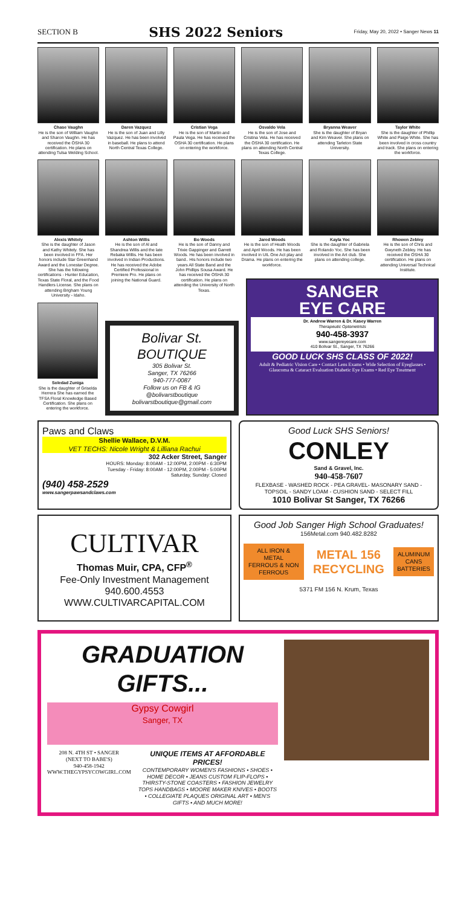SECTION B
SHS 2022 Seniors
Friday, May 20, 2022 • Sanger News 11
Chase Vaughn
He is the son of William Vaughn and Sharon Vaughn. He has received the OSHA 30 certification. He plans on attending Tulsa Welding School.
Daren Vazquez
He is the son of Juan and Lilly Vazquez. He has been involved in baseball. He plans to attend North Central Texas College.
Cristian Vega
He is the son of Martin and Paula Vega. He has received the OSHA 30 certification. He plans on entering the workforce.
Osvaldo Vela
He is the son of Jose and Cristina Vela. He has received the OSHA 30 certification. He plans on attending North Central Texas College.
Bryanna Weaver
She is the daughter of Bryan and Kim Weaver. She plans on attending Tarleton State University.
Taylor White
She is the daughter of Phillip White and Paige White. She has been involved in cross country and track. She plans on entering the workforce.
Alexis Whitely
She is the daughter of Jason and Kathy Whitely. She has been involved in FFA. Her honors include Star Greenhand Award and the Lonestar Degree. She has the following certifications - Hunter Education, Texas State Floral, and the Food Handlers License. She plans on attending Brigham Young University - Idaho.
Ashton Willis
He is the son of Al and Shandrea Willis and the late Rebaka Willis. He has been involved in Indian Productions. He has received the Adobe Certified Professional in Premiere Pro. He plans on joining the National Guard.
Bo Woods
He is the son of Danny and Trixie Gappinger and Garrett Woods. He has been involved in band.. His honors include two years All State Band and the John Phillips Sousa Award. He has received the OSHA 30 certification. He plans on attending the University of North Texas.
Jared Woods
He is the son of Heath Woods and April Woods. He has been involved in UIL One Act play and Drama. He plans on entering the workforce.
Kayla Yoc
She is the daughter of Gabriela and Rolando Yoc. She has been involved in the Art club. She plans on attending college.
Rhowen Zebley
He is the son of Chris and Gwyneth Zebley. He has received the OSHA 30 certification. He plans on attending Universal Technical Institute.
Soledad Zuniga
She is the daughter of Griselda Herrera She has earned the TFSA Floral Knowledge Based Certification. She plans on entering the workforce.
Bolivar St. BOUTIQUE
305 Bolivar St.
Sanger, TX 76266
940-777-0087
Follow us on FB & IG
@bolivarstboutique
bolivarstboutique@gmail.com
SANGER
EYE CARE
Dr. Andrew Warren & Dr. Kasey Warren
Therapeutic Optometrists
940-458-3937
www.sangereyecare.com
410 Bolivar St., Sanger, TX 76266
GOOD LUCK SHS CLASS OF 2022!
Adult & Pediatric Vision Care • Contact Lens Exams • Wide Selection of Eyeglasses • Glaucoma & Cataract Evaluation Diabetic Eye Exams • Red Eye Treatment
Paws and Claws
Shellie Wallace, D.V.M.
VET TECHS: Nicole Wright & Lilliana Rachui
302 Acker Street, Sanger
HOURS: Monday: 8:00AM - 12:00PM, 2:00PM - 6:30PM
Tuesday - Friday: 8:00AM - 12:00PM, 2:00PM - 5:00PM
Saturday, Sunday: Closed
(940) 458-2529
www.sangerpawsandclaws.com
Good Luck SHS Seniors!
CONLEY
Sand & Gravel, Inc.
940-458-7607
FLEXBASE - WASHED ROCK - PEA GRAVEL- MASONARY SAND - TOPSOIL - SANDY LOAM - CUSHION SAND - SELECT FILL
1010 Bolivar St Sanger, TX 76266
CULTIVAR
Thomas Muir, CPA, CFP<sup>®</sup>
Fee-Only Investment Management
940.600.4553
WWW.CULTIVARCAPITAL.COM
Good Job Sanger High School Graduates!
156Metal.com 940.482.8282
ALL IRON & METAL
FERROUS & NON FERROUS METAL 156 RECYCLING ALUMINUM CANS
BATTERIES
5371 FM 156 N. Krum, Texas
GRADUATION GIFTS...
Gypsy Cowgirl
Sanger, TX
208 N. 4TH ST • SANGER
(NEXT TO BABE'S)
940-458-1942
WWW.THEGYPSYCOWGIRL.COM
UNIQUE ITEMS AT AFFORDABLE PRICES!
CONTEMPORARY WOMEN'S FASHIONS • SHOES • HOME DECOR • JEANS CUSTOM FLIP-FLOPS • THIRSTY-STONE COASTERS • FASHION JEWELRY TOPS HANDBAGS • MOORE MAKER KNIVES • BOOTS • COLLEGIATE PLAQUES ORIGINAL ART • MEN'S GIFTS • AND MUCH MORE!